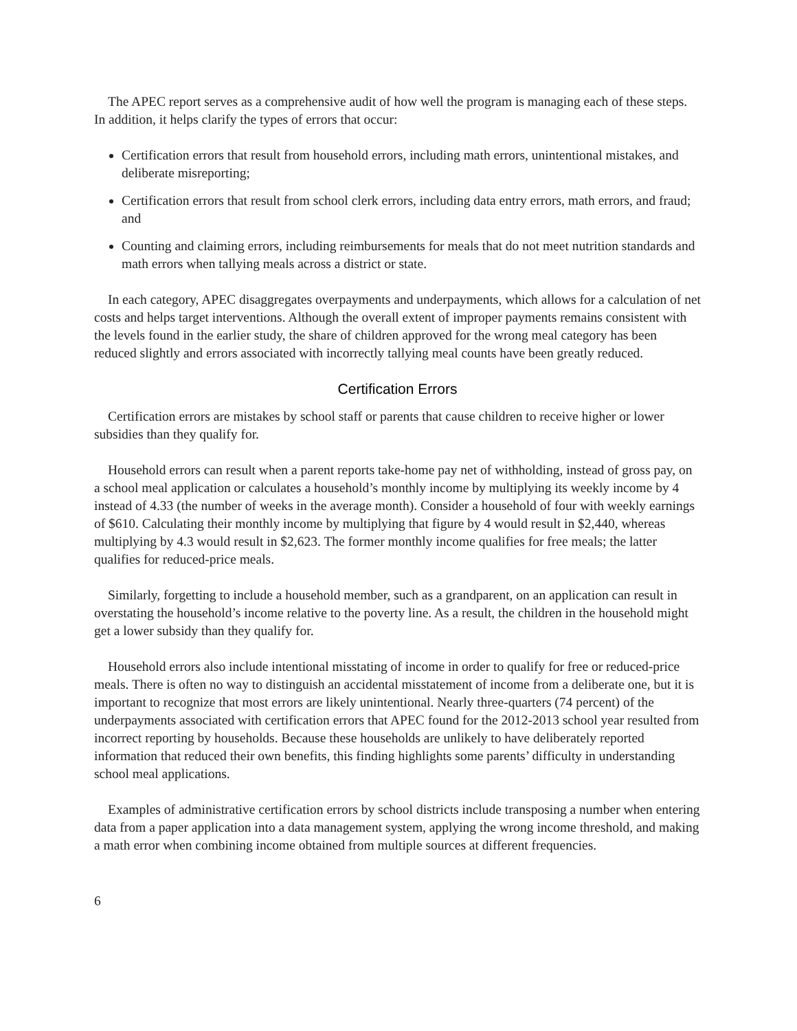The APEC report serves as a comprehensive audit of how well the program is managing each of these steps. In addition, it helps clarify the types of errors that occur:
Certification errors that result from household errors, including math errors, unintentional mistakes, and deliberate misreporting;
Certification errors that result from school clerk errors, including data entry errors, math errors, and fraud; and
Counting and claiming errors, including reimbursements for meals that do not meet nutrition standards and math errors when tallying meals across a district or state.
In each category, APEC disaggregates overpayments and underpayments, which allows for a calculation of net costs and helps target interventions. Although the overall extent of improper payments remains consistent with the levels found in the earlier study, the share of children approved for the wrong meal category has been reduced slightly and errors associated with incorrectly tallying meal counts have been greatly reduced.
Certification Errors
Certification errors are mistakes by school staff or parents that cause children to receive higher or lower subsidies than they qualify for.
Household errors can result when a parent reports take-home pay net of withholding, instead of gross pay, on a school meal application or calculates a household’s monthly income by multiplying its weekly income by 4 instead of 4.33 (the number of weeks in the average month). Consider a household of four with weekly earnings of $610. Calculating their monthly income by multiplying that figure by 4 would result in $2,440, whereas multiplying by 4.3 would result in $2,623. The former monthly income qualifies for free meals; the latter qualifies for reduced-price meals.
Similarly, forgetting to include a household member, such as a grandparent, on an application can result in overstating the household’s income relative to the poverty line. As a result, the children in the household might get a lower subsidy than they qualify for.
Household errors also include intentional misstating of income in order to qualify for free or reduced-price meals. There is often no way to distinguish an accidental misstatement of income from a deliberate one, but it is important to recognize that most errors are likely unintentional. Nearly three-quarters (74 percent) of the underpayments associated with certification errors that APEC found for the 2012-2013 school year resulted from incorrect reporting by households. Because these households are unlikely to have deliberately reported information that reduced their own benefits, this finding highlights some parents’ difficulty in understanding school meal applications.
Examples of administrative certification errors by school districts include transposing a number when entering data from a paper application into a data management system, applying the wrong income threshold, and making a math error when combining income obtained from multiple sources at different frequencies.
6